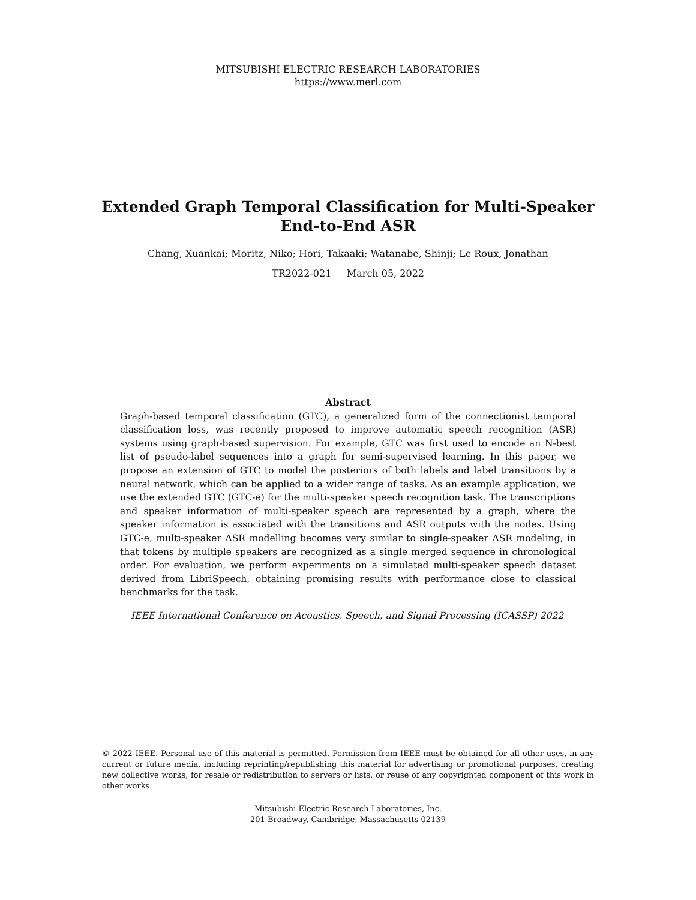MITSUBISHI ELECTRIC RESEARCH LABORATORIES
https://www.merl.com
Extended Graph Temporal Classification for Multi-Speaker
End-to-End ASR
Chang, Xuankai; Moritz, Niko; Hori, Takaaki; Watanabe, Shinji; Le Roux, Jonathan
TR2022-021 March 05, 2022
Abstract
Graph-based temporal classification (GTC), a generalized form of the connectionist temporal classification loss, was recently proposed to improve automatic speech recognition (ASR) systems using graph-based supervision. For example, GTC was first used to encode an N-best list of pseudo-label sequences into a graph for semi-supervised learning. In this paper, we propose an extension of GTC to model the posteriors of both labels and label transitions by a neural network, which can be applied to a wider range of tasks. As an example application, we use the extended GTC (GTC-e) for the multi-speaker speech recognition task. The transcriptions and speaker information of multi-speaker speech are represented by a graph, where the speaker information is associated with the transitions and ASR outputs with the nodes. Using GTC-e, multi-speaker ASR modelling becomes very similar to single-speaker ASR modeling, in that tokens by multiple speakers are recognized as a single merged sequence in chronological order. For evaluation, we perform experiments on a simulated multi-speaker speech dataset derived from LibriSpeech, obtaining promising results with performance close to classical benchmarks for the task.
IEEE International Conference on Acoustics, Speech, and Signal Processing (ICASSP) 2022
© 2022 IEEE. Personal use of this material is permitted. Permission from IEEE must be obtained for all other uses, in any current or future media, including reprinting/republishing this material for advertising or promotional purposes, creating new collective works, for resale or redistribution to servers or lists, or reuse of any copyrighted component of this work in other works.
Mitsubishi Electric Research Laboratories, Inc.
201 Broadway, Cambridge, Massachusetts 02139